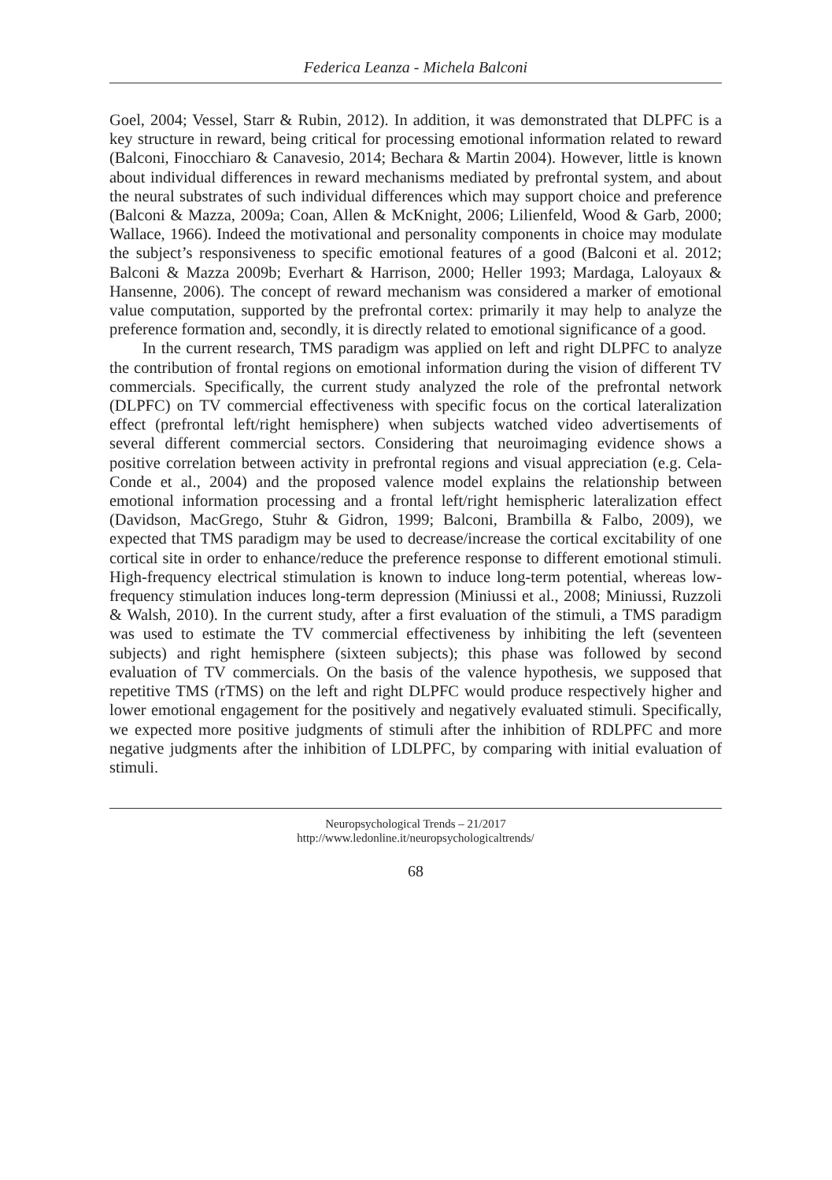Federica Leanza - Michela Balconi
Goel, 2004; Vessel, Starr & Rubin, 2012). In addition, it was demonstrated that DLPFC is a key structure in reward, being critical for processing emotional information related to reward (Balconi, Finocchiaro & Canavesio, 2014; Bechara & Martin 2004). However, little is known about individual differences in reward mechanisms mediated by prefrontal system, and about the neural substrates of such individual differences which may support choice and preference (Balconi & Mazza, 2009a; Coan, Allen & McKnight, 2006; Lilienfeld, Wood & Garb, 2000; Wallace, 1966). Indeed the motivational and personality components in choice may modulate the subject’s responsiveness to specific emotional features of a good (Balconi et al. 2012; Balconi & Mazza 2009b; Everhart & Harrison, 2000; Heller 1993; Mardaga, Laloyaux & Hansenne, 2006). The concept of reward mechanism was considered a marker of emotional value computation, supported by the prefrontal cortex: primarily it may help to analyze the preference formation and, secondly, it is directly related to emotional significance of a good.
In the current research, TMS paradigm was applied on left and right DLPFC to analyze the contribution of frontal regions on emotional information during the vision of different TV commercials. Specifically, the current study analyzed the role of the prefrontal network (DLPFC) on TV commercial effectiveness with specific focus on the cortical lateralization effect (prefrontal left/right hemisphere) when subjects watched video advertisements of several different commercial sectors. Considering that neuroimaging evidence shows a positive correlation between activity in prefrontal regions and visual appreciation (e.g. Cela-Conde et al., 2004) and the proposed valence model explains the relationship between emotional information processing and a frontal left/right hemispheric lateralization effect (Davidson, MacGrego, Stuhr & Gidron, 1999; Balconi, Brambilla & Falbo, 2009), we expected that TMS paradigm may be used to decrease/increase the cortical excitability of one cortical site in order to enhance/reduce the preference response to different emotional stimuli. High-frequency electrical stimulation is known to induce long-term potential, whereas low-frequency stimulation induces long-term depression (Miniussi et al., 2008; Miniussi, Ruzzoli & Walsh, 2010). In the current study, after a first evaluation of the stimuli, a TMS paradigm was used to estimate the TV commercial effectiveness by inhibiting the left (seventeen subjects) and right hemisphere (sixteen subjects); this phase was followed by second evaluation of TV commercials. On the basis of the valence hypothesis, we supposed that repetitive TMS (rTMS) on the left and right DLPFC would produce respectively higher and lower emotional engagement for the positively and negatively evaluated stimuli. Specifically, we expected more positive judgments of stimuli after the inhibition of RDLPFC and more negative judgments after the inhibition of LDLPFC, by comparing with initial evaluation of stimuli.
Neuropsychological Trends – 21/2017
http://www.ledonline.it/neuropsychologicaltrends/
68